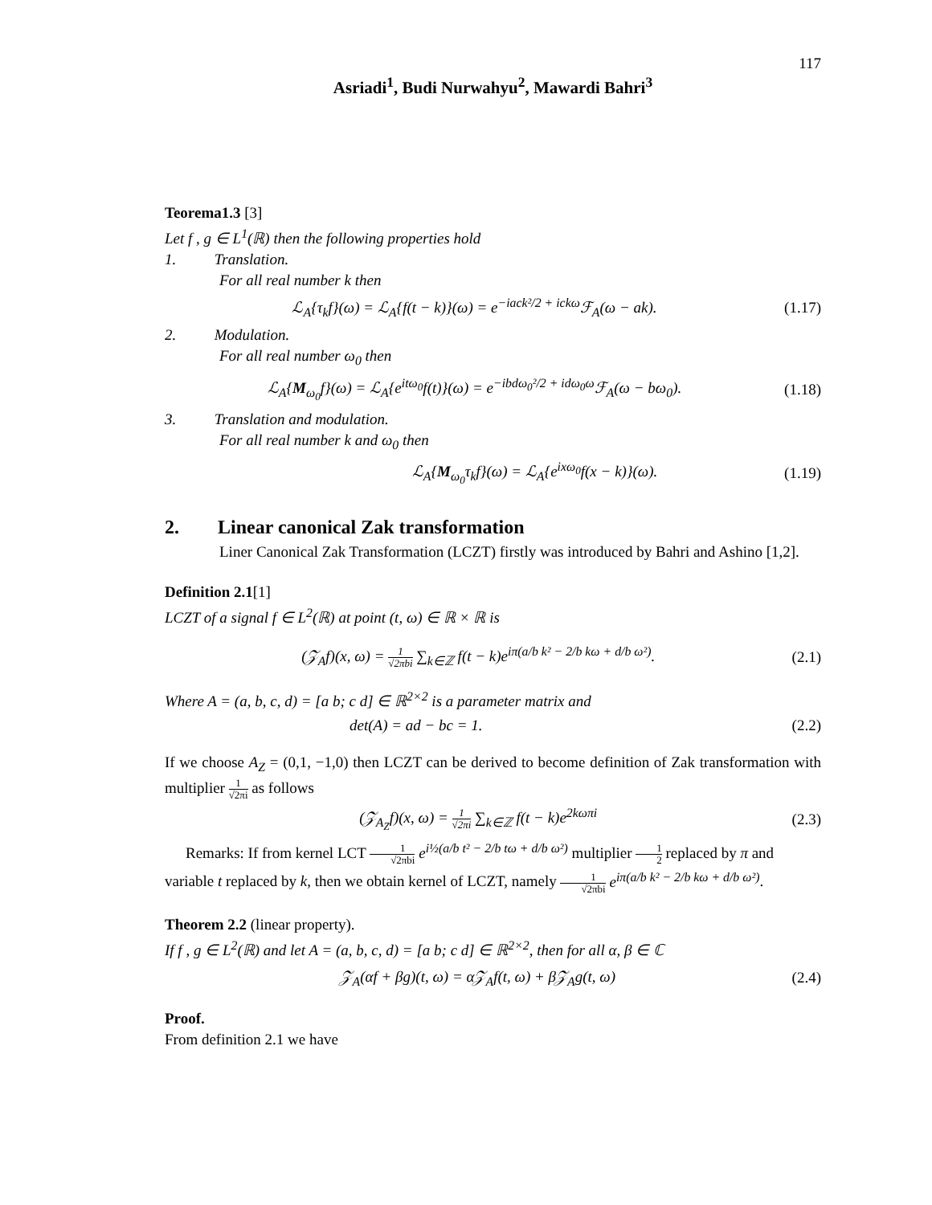117
Asriadi<sup>1</sup>, Budi Nurwahyu<sup>2</sup>, Mawardi Bahri<sup>3</sup>
Teorema1.3 [3]
Let f , g ∈ L<sup>1</sup>(ℝ) then the following properties hold
1. Translation.
For all real number k then
ℒ<sub>A</sub>{τ<sub>k</sub>f}(ω) = ℒ<sub>A</sub>{f(t − k)}(ω) = e<sup>−iack²/2 + ickω</sup>ℱ<sub>A</sub>(ω − ak). (1.17)
2. Modulation.
For all real number ω<sub>0</sub> then
ℒ<sub>A</sub>{M<sub>ω<sub>0</sub></sub>f}(ω) = ℒ<sub>A</sub>{e<sup>itω<sub>0</sub></sup>f(t)}(ω) = e<sup>−ibdω<sub>0</sub>²/2 + idω<sub>0</sub>ω</sup>ℱ<sub>A</sub>(ω − bω<sub>0</sub>). (1.18)
3. Translation and modulation.
For all real number k and ω<sub>0</sub> then
ℒ<sub>A</sub>{M<sub>ω<sub>0</sub></sub>τ<sub>k</sub>f}(ω) = ℒ<sub>A</sub>{e<sup>ixω<sub>0</sub></sup>f(x − k)}(ω). (1.19)
2. Linear canonical Zak transformation
Liner Canonical Zak Transformation (LCZT) firstly was introduced by Bahri and Ashino [1,2].
Definition 2.1[1]
LCZT of a signal f ∈ L<sup>2</sup>(ℝ) at point (t, ω) ∈ ℝ × ℝ is
(𝒵<sub>A</sub>f)(x, ω) = 1 √2πbi ∑<sub>k∈ℤ</sub> f(t − k)e<sup>iπ(a/b k² − 2/b kω + d/b ω²)</sup>. (2.1)
Where A = (a, b, c, d) = [a b; c d] ∈ ℝ<sup>2×2</sup> is a parameter matrix and
det(A) = ad − bc = 1. (2.2)
If we choose A<sub>Z</sub> = (0,1, −1,0) then LCZT can be derived to become definition of Zak transformation with multiplier 1 √2πi as follows
(𝒵<sub>A<sub>Z</sub></sub>f)(x, ω) = 1 √2πi ∑<sub>k∈ℤ</sub> f(t − k)e<sup>2kωπi</sup> (2.3)
Remarks: If from kernel LCT 1 √2πbi e<sup>i½(a/b t² − 2/b tω + d/b ω²)</sup> multiplier 1 2 replaced by π and variable t replaced by k, then we obtain kernel of LCZT, namely 1 √2πbi e<sup>iπ(a/b k² − 2/b kω + d/b ω²)</sup>.
Theorem 2.2 (linear property).
If f , g ∈ L<sup>2</sup>(ℝ) and let A = (a, b, c, d) = [a b; c d] ∈ ℝ<sup>2×2</sup>, then for all α, β ∈ ℂ
𝒵<sub>A</sub>(αf + βg)(t, ω) = α𝒵<sub>A</sub>f(t, ω) + β𝒵<sub>A</sub>g(t, ω) (2.4)
Proof.
From definition 2.1 we have